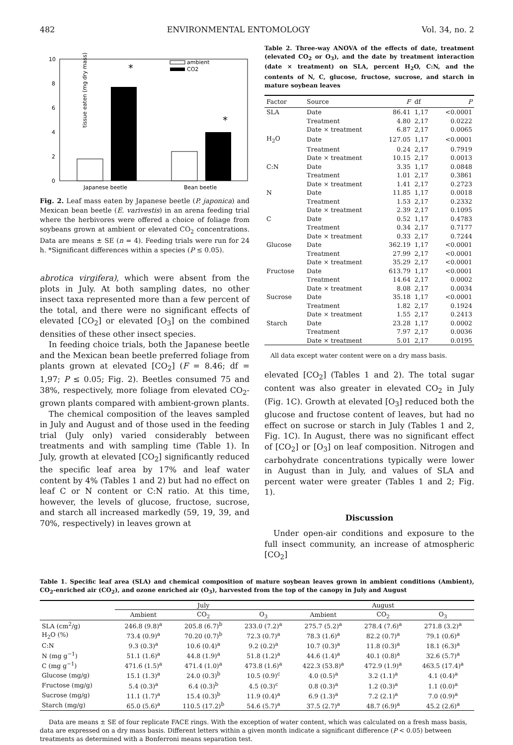482 ENVIRONMENTAL ENTOMOLOGY Vol. 34, no. 2
tissue eaten (mg dry mass)
0
2
4
6
8
10
*
*
ambient
CO2
Japanese beetle
Bean beetle
Fig. 2. Leaf mass eaten by Japanese beetle (P. japonica) and Mexican bean beetle (E. varivestis) in an arena feeding trial where the herbivores were offered a choice of foliage from soybeans grown at ambient or elevated CO<sub>2</sub> concentrations. Data are means ± SE (n = 4). Feeding trials were run for 24 h. *Significant differences within a species (P ≤ 0.05).
abrotica virgifera), which were absent from the plots in July. At both sampling dates, no other insect taxa represented more than a few percent of the total, and there were no significant effects of elevated [CO<sub>2</sub>] or elevated [O<sub>3</sub>] on the combined densities of these other insect species.
In feeding choice trials, both the Japanese beetle and the Mexican bean beetle preferred foliage from plants grown at elevated [CO<sub>2</sub>] (F = 8.46; df = 1,97; P ≤ 0.05; Fig. 2). Beetles consumed 75 and 38%, respectively, more foliage from elevated CO<sub>2</sub>-grown plants compared with ambient-grown plants.
The chemical composition of the leaves sampled in July and August and of those used in the feeding trial (July only) varied considerably between treatments and with sampling time (Table 1). In July, growth at elevated [CO<sub>2</sub>] significantly reduced the specific leaf area by 17% and leaf water content by 4% (Tables 1 and 2) but had no effect on leaf C or N content or C:N ratio. At this time, however, the levels of glucose, fructose, sucrose, and starch all increased markedly (59, 19, 39, and 70%, respectively) in leaves grown at
Table 2. Three-way ANOVA of the effects of date, treatment (elevated CO<sub>2</sub> or O<sub>3</sub>), and the date by treatment interaction (date × treatment) on SLA, percent H<sub>2</sub>O, C:N, and the contents of N, C, glucose, fructose, sucrose, and starch in mature soybean leaves
| Factor | Source | F | df | P |
| --- | --- | --- | --- | --- |
| SLA | Date | 86.41 | 1,17 | <0.0001 |
| | Treatment | 4.80 | 2,17 | 0.0222 |
| | Date × treatment | 6.87 | 2,17 | 0.0065 |
| H<sub>2</sub>O | Date | 127.05 | 1,17 | <0.0001 |
| | Treatment | 0.24 | 2,17 | 0.7919 |
| | Date × treatment | 10.15 | 2,17 | 0.0013 |
| C:N | Date | 3.35 | 1,17 | 0.0848 |
| | Treatment | 1.01 | 2,17 | 0.3861 |
| | Date × treatment | 1.41 | 2,17 | 0.2723 |
| N | Date | 11.85 | 1,17 | 0.0018 |
| | Treatment | 1.53 | 2,17 | 0.2332 |
| | Date × treatment | 2.39 | 2,17 | 0.1095 |
| C | Date | 0.52 | 1,17 | 0.4783 |
| | Treatment | 0.34 | 2,17 | 0.7177 |
| | Date × treatment | 0.33 | 2,17 | 0.7244 |
| Glucose | Date | 362.19 | 1,17 | <0.0001 |
| | Treatment | 27.99 | 2,17 | <0.0001 |
| | Date × treatment | 35.29 | 2,17 | <0.0001 |
| Fructose | Date | 613.79 | 1,17 | <0.0001 |
| | Treatment | 14.64 | 2,17 | 0.0002 |
| | Date × treatment | 8.08 | 2,17 | 0.0034 |
| Sucrose | Date | 35.18 | 1,17 | <0.0001 |
| | Treatment | 1.82 | 2,17 | 0.1924 |
| | Date × treatment | 1.55 | 2,17 | 0.2413 |
| Starch | Date | 23.28 | 1,17 | 0.0002 |
| | Treatment | 7.97 | 2,17 | 0.0036 |
| | Date × treatment | 5.01 | 2,17 | 0.0195 |
All data except water content were on a dry mass basis.
elevated [CO<sub>2</sub>] (Tables 1 and 2). The total sugar content was also greater in elevated CO<sub>2</sub> in July (Fig. 1C). Growth at elevated [O<sub>3</sub>] reduced both the glucose and fructose content of leaves, but had no effect on sucrose or starch in July (Tables 1 and 2, Fig. 1C). In August, there was no significant effect of [CO<sub>2</sub>] or [O<sub>3</sub>] on leaf composition. Nitrogen and carbohydrate concentrations typically were lower in August than in July, and values of SLA and percent water were greater (Tables 1 and 2; Fig. 1).
Discussion
Under open-air conditions and exposure to the full insect community, an increase of atmospheric [CO<sub>2</sub>]
Table 1. Specific leaf area (SLA) and chemical composition of mature soybean leaves grown in ambient conditions (Ambient), CO<sub>2</sub>-enriched air (CO<sub>2</sub>), and ozone enriched air (O<sub>3</sub>), harvested from the top of the canopy in July and August
| | July | | | August | | |
| --- | --- | --- | --- | --- | --- | --- |
| | Ambient | CO<sub>2</sub> | O<sub>3</sub> | Ambient | CO<sub>2</sub> | O<sub>3</sub> |
| SLA (cm<sup>2</sup>/g) | 246.8 (9.8)<sup>a</sup> | 205.8 (6.7)<sup>b</sup> | 233.0 (7.2)<sup>a</sup> | 275.7 (5.2)<sup>a</sup> | 278.4 (7.6)<sup>a</sup> | 271.8 (3.2)<sup>a</sup> |
| H<sub>2</sub>O (%) | 73.4 (0.9)<sup>a</sup> | 70.20 (0.7)<sup>b</sup> | 72.3 (0.7)<sup>a</sup> | 78.3 (1.6)<sup>a</sup> | 82.2 (0.7)<sup>a</sup> | 79.1 (0.6)<sup>a</sup> |
| C:N | 9.3 (0.3)<sup>a</sup> | 10.6 (0.4)<sup>a</sup> | 9.2 (0.2)<sup>a</sup> | 10.7 (0.3)<sup>a</sup> | 11.8 (0.3)<sup>a</sup> | 18.1 (6.3)<sup>a</sup> |
| N (mg g<sup>−1</sup>) | 51.1 (1.6)<sup>a</sup> | 44.8 (1.9)<sup>a</sup> | 51.8 (1.2)<sup>a</sup> | 44.6 (1.4)<sup>a</sup> | 40.1 (0.8)<sup>a</sup> | 32.6 (5.7)<sup>a</sup> |
| C (mg g<sup>−1</sup>) | 471.6 (1.5)<sup>a</sup> | 471.4 (1.0)<sup>a</sup> | 473.8 (1.6)<sup>a</sup> | 422.3 (53.8)<sup>a</sup> | 472.9 (1.9)<sup>a</sup> | 463.5 (17.4)<sup>a</sup> |
| Glucose (mg/g) | 15.1 (1.3)<sup>a</sup> | 24.0 (0.3)<sup>b</sup> | 10.5 (0.9)<sup>c</sup> | 4.0 (0.5)<sup>a</sup> | 3.2 (1.1)<sup>a</sup> | 4.1 (0.4)<sup>a</sup> |
| Fructose (mg/g) | 5.4 (0.3)<sup>a</sup> | 6.4 (0.3)<sup>b</sup> | 4.5 (0.3)<sup>c</sup> | 0.8 (0.3)<sup>a</sup> | 1.2 (0.3)<sup>a</sup> | 1.1 (0.0)<sup>a</sup> |
| Sucrose (mg/g) | 11.1 (1.7)<sup>a</sup> | 15.4 (0.3)<sup>b</sup> | 11.9 (0.4)<sup>a</sup> | 6.9 (1.3)<sup>a</sup> | 7.2 (2.1)<sup>a</sup> | 7.0 (0.9)<sup>a</sup> |
| Starch (mg/g) | 65.0 (5.6)<sup>a</sup> | 110.5 (17.2)<sup>b</sup> | 54.6 (5.7)<sup>a</sup> | 37.5 (2.7)<sup>a</sup> | 48.7 (6.9)<sup>a</sup> | 45.2 (2.6)<sup>a</sup> |
Data are means ± SE of four replicate FACE rings. With the exception of water content, which was calculated on a fresh mass basis, data are expressed on a dry mass basis. Different letters within a given month indicate a significant difference (P < 0.05) between treatments as determined with a Bonferroni means separation test.